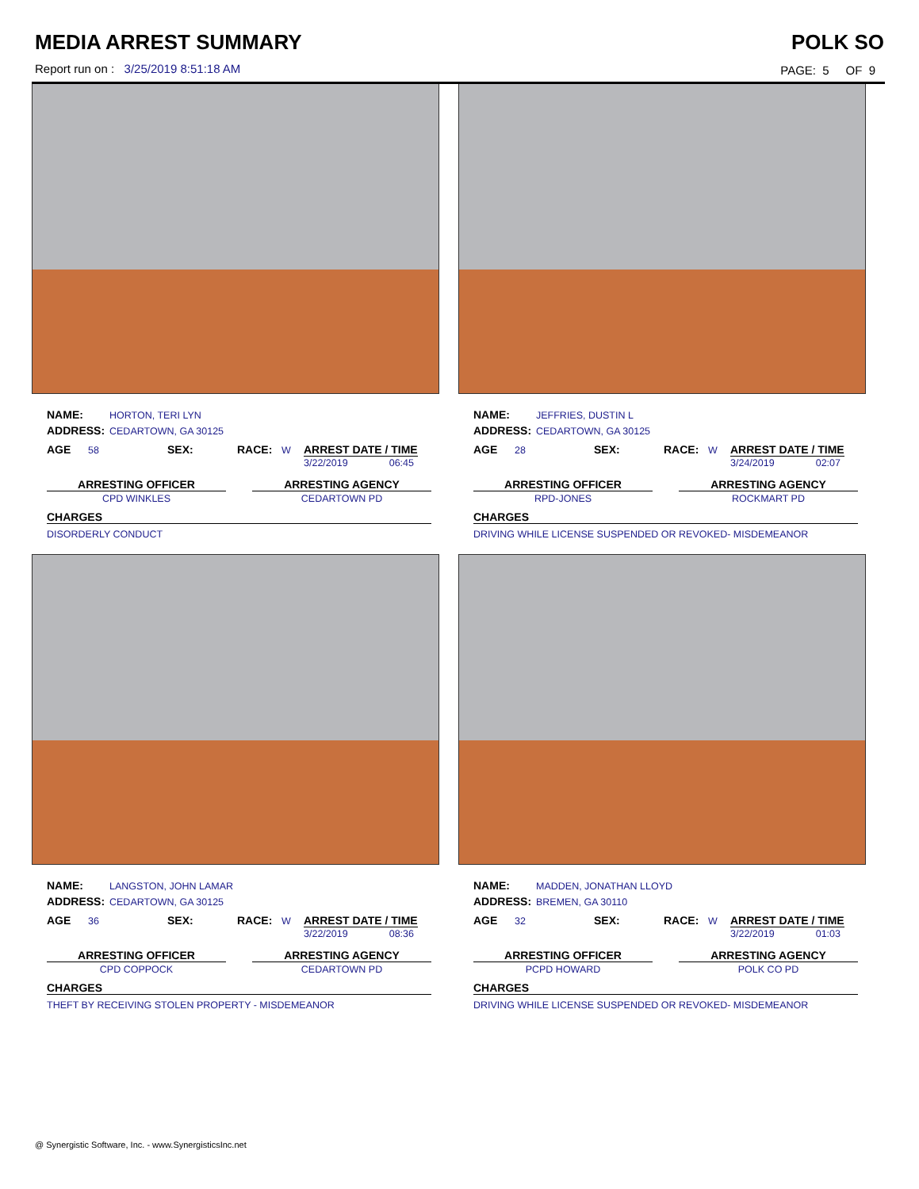MEDIA ARREST SUMMARY POLK SO
Report run on : 3/25/2019 8:51:18 AM
PAGE: 5 OF 9
NAME: HORTON, TERI LYN
ADDRESS: CEDARTOWN, GA 30125
AGE 58 SEX: RACE: W ARREST DATE / TIME
3/22/2019 06:45
ARRESTING OFFICER
CPD WINKLES
ARRESTING AGENCY
CEDARTOWN PD
CHARGES
DISORDERLY CONDUCT
NAME: JEFFRIES, DUSTIN L
ADDRESS: CEDARTOWN, GA 30125
AGE 28 SEX: RACE: W ARREST DATE / TIME
3/24/2019 02:07
ARRESTING OFFICER
RPD-JONES
ARRESTING AGENCY
ROCKMART PD
CHARGES
DRIVING WHILE LICENSE SUSPENDED OR REVOKED- MISDEMEANOR
NAME: LANGSTON, JOHN LAMAR
ADDRESS: CEDARTOWN, GA 30125
AGE 36 SEX: RACE: W ARREST DATE / TIME
3/22/2019 08:36
ARRESTING OFFICER
CPD COPPOCK
ARRESTING AGENCY
CEDARTOWN PD
CHARGES
THEFT BY RECEIVING STOLEN PROPERTY - MISDEMEANOR
NAME: MADDEN, JONATHAN LLOYD
ADDRESS: BREMEN, GA 30110
AGE 32 SEX: RACE: W ARREST DATE / TIME
3/22/2019 01:03
ARRESTING OFFICER
PCPD HOWARD
ARRESTING AGENCY
POLK CO PD
CHARGES
DRIVING WHILE LICENSE SUSPENDED OR REVOKED- MISDEMEANOR
@ Synergistic Software, Inc. - www.SynergisticsInc.net